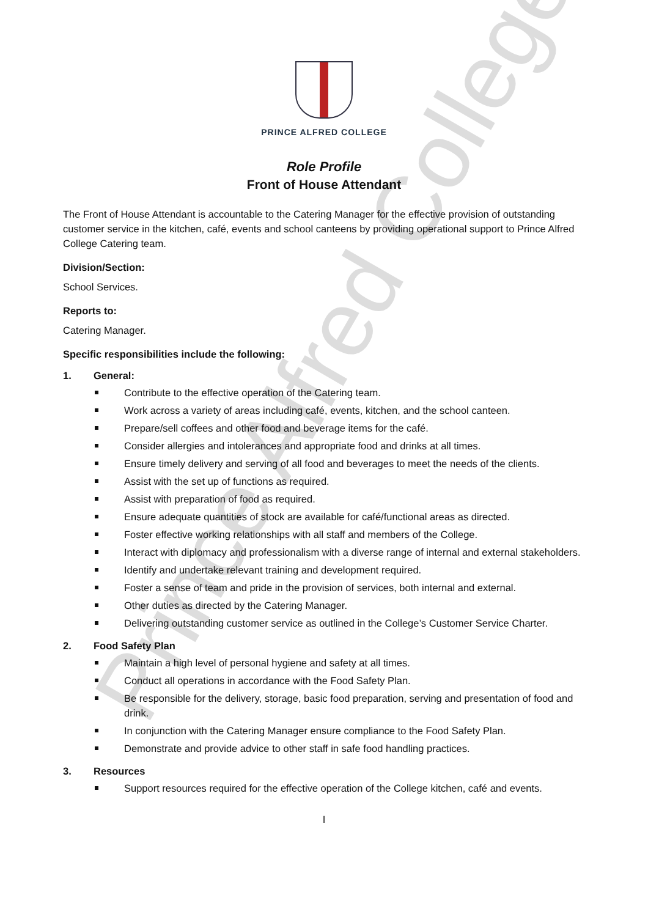Prince Alfred College
PRINCE ALFRED COLLEGE
Role Profile
Front of House Attendant
The Front of House Attendant is accountable to the Catering Manager for the effective provision of outstanding customer service in the kitchen, café, events and school canteens by providing operational support to Prince Alfred College Catering team.
Division/Section:
School Services.
Reports to:
Catering Manager.
Specific responsibilities include the following:
1. General:
Contribute to the effective operation of the Catering team.
Work across a variety of areas including café, events, kitchen, and the school canteen.
Prepare/sell coffees and other food and beverage items for the café.
Consider allergies and intolerances and appropriate food and drinks at all times.
Ensure timely delivery and serving of all food and beverages to meet the needs of the clients.
Assist with the set up of functions as required.
Assist with preparation of food as required.
Ensure adequate quantities of stock are available for café/functional areas as directed.
Foster effective working relationships with all staff and members of the College.
Interact with diplomacy and professionalism with a diverse range of internal and external stakeholders.
Identify and undertake relevant training and development required.
Foster a sense of team and pride in the provision of services, both internal and external.
Other duties as directed by the Catering Manager.
Delivering outstanding customer service as outlined in the College’s Customer Service Charter.
2. Food Safety Plan
Maintain a high level of personal hygiene and safety at all times.
Conduct all operations in accordance with the Food Safety Plan.
Be responsible for the delivery, storage, basic food preparation, serving and presentation of food and drink.
In conjunction with the Catering Manager ensure compliance to the Food Safety Plan.
Demonstrate and provide advice to other staff in safe food handling practices.
3. Resources
Support resources required for the effective operation of the College kitchen, café and events.
I